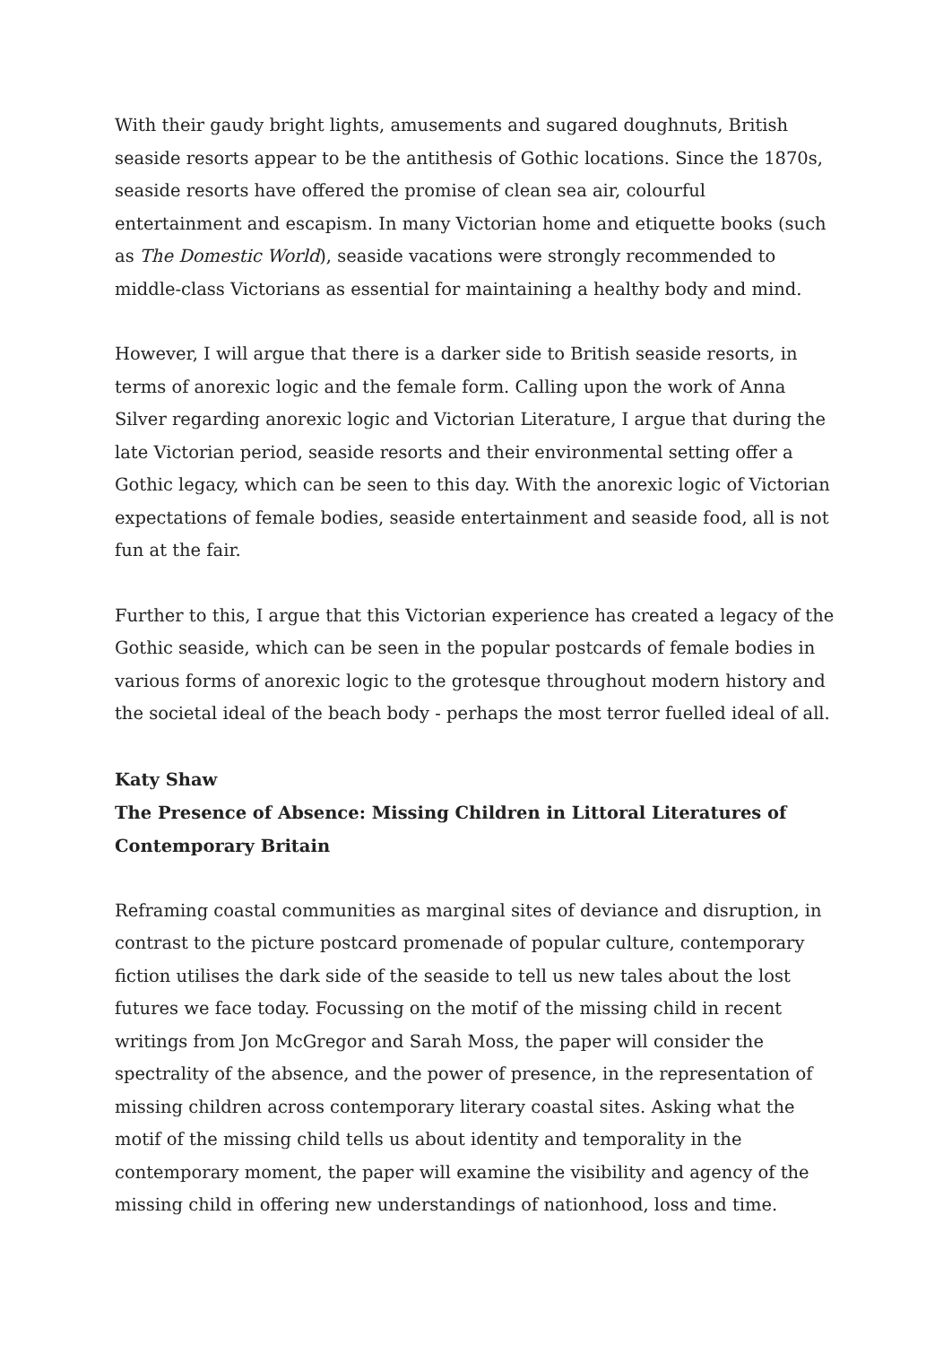With their gaudy bright lights, amusements and sugared doughnuts, British seaside resorts appear to be the antithesis of Gothic locations. Since the 1870s, seaside resorts have offered the promise of clean sea air, colourful entertainment and escapism. In many Victorian home and etiquette books (such as The Domestic World), seaside vacations were strongly recommended to middle-class Victorians as essential for maintaining a healthy body and mind.
However, I will argue that there is a darker side to British seaside resorts, in terms of anorexic logic and the female form. Calling upon the work of Anna Silver regarding anorexic logic and Victorian Literature, I argue that during the late Victorian period, seaside resorts and their environmental setting offer a Gothic legacy, which can be seen to this day. With the anorexic logic of Victorian expectations of female bodies, seaside entertainment and seaside food, all is not fun at the fair.
Further to this, I argue that this Victorian experience has created a legacy of the Gothic seaside, which can be seen in the popular postcards of female bodies in various forms of anorexic logic to the grotesque throughout modern history and the societal ideal of the beach body - perhaps the most terror fuelled ideal of all.
Katy Shaw
The Presence of Absence: Missing Children in Littoral Literatures of Contemporary Britain
Reframing coastal communities as marginal sites of deviance and disruption, in contrast to the picture postcard promenade of popular culture, contemporary fiction utilises the dark side of the seaside to tell us new tales about the lost futures we face today. Focussing on the motif of the missing child in recent writings from Jon McGregor and Sarah Moss, the paper will consider the spectrality of the absence, and the power of presence, in the representation of missing children across contemporary literary coastal sites. Asking what the motif of the missing child tells us about identity and temporality in the contemporary moment, the paper will examine the visibility and agency of the missing child in offering new understandings of nationhood, loss and time.